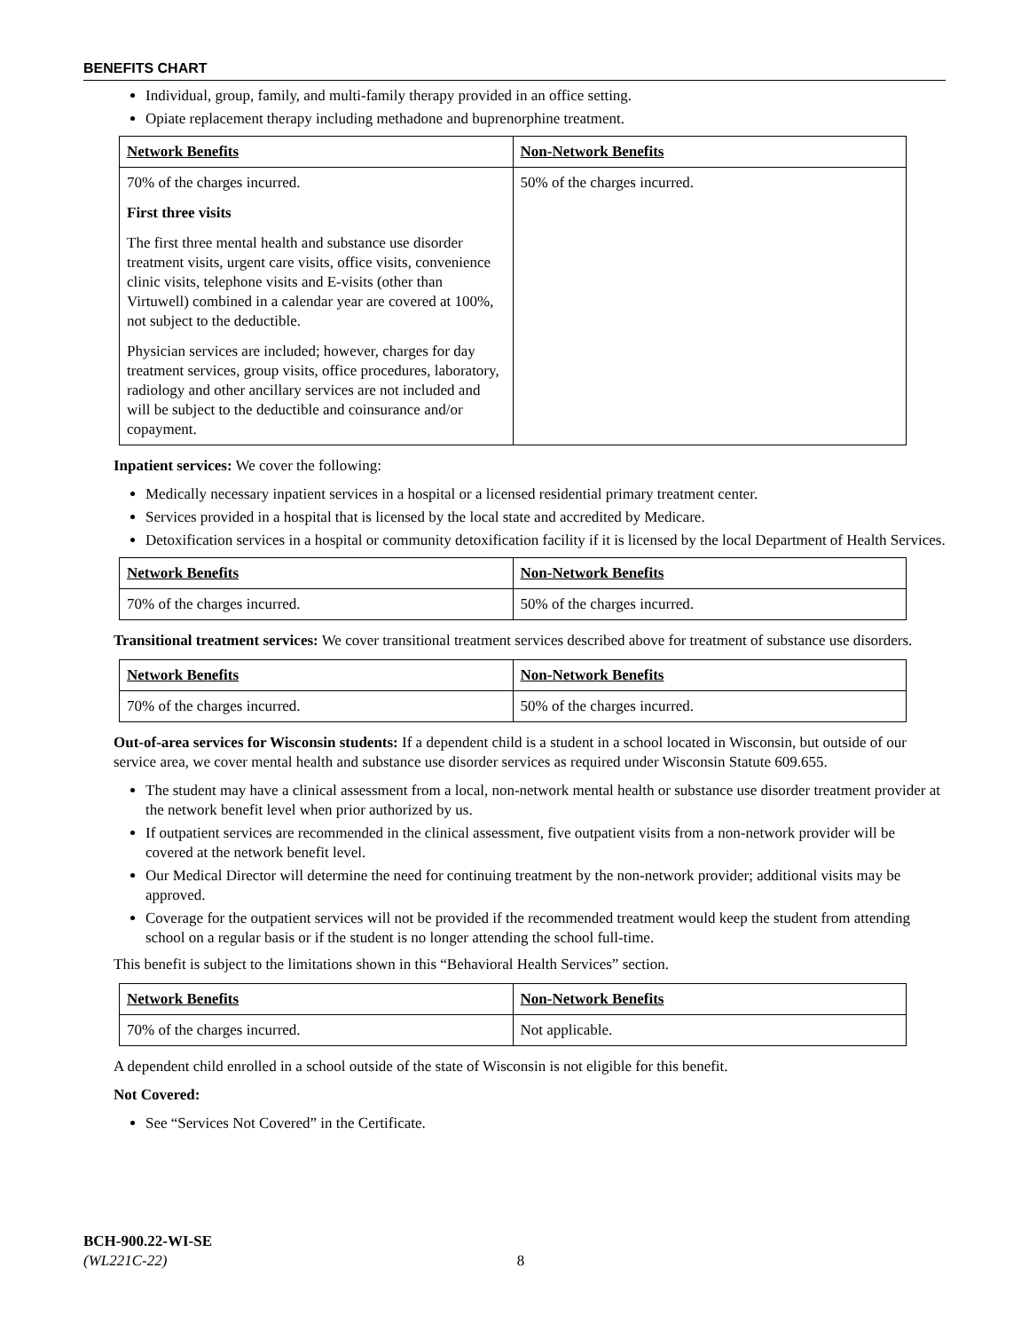BENEFITS CHART
Individual, group, family, and multi-family therapy provided in an office setting.
Opiate replacement therapy including methadone and buprenorphine treatment.
| Network Benefits | Non-Network Benefits |
| --- | --- |
| 70% of the charges incurred. | 50% of the charges incurred. |
| First three visits The first three mental health and substance use disorder treatment visits, urgent care visits, office visits, convenience clinic visits, telephone visits and E-visits (other than Virtuwell) combined in a calendar year are covered at 100%, not subject to the deductible. Physician services are included; however, charges for day treatment services, group visits, office procedures, laboratory, radiology and other ancillary services are not included and will be subject to the deductible and coinsurance and/or copayment. | |
Inpatient services: We cover the following:
Medically necessary inpatient services in a hospital or a licensed residential primary treatment center.
Services provided in a hospital that is licensed by the local state and accredited by Medicare.
Detoxification services in a hospital or community detoxification facility if it is licensed by the local Department of Health Services.
| Network Benefits | Non-Network Benefits |
| --- | --- |
| 70% of the charges incurred. | 50% of the charges incurred. |
Transitional treatment services: We cover transitional treatment services described above for treatment of substance use disorders.
| Network Benefits | Non-Network Benefits |
| --- | --- |
| 70% of the charges incurred. | 50% of the charges incurred. |
Out-of-area services for Wisconsin students: If a dependent child is a student in a school located in Wisconsin, but outside of our service area, we cover mental health and substance use disorder services as required under Wisconsin Statute 609.655.
The student may have a clinical assessment from a local, non-network mental health or substance use disorder treatment provider at the network benefit level when prior authorized by us.
If outpatient services are recommended in the clinical assessment, five outpatient visits from a non-network provider will be covered at the network benefit level.
Our Medical Director will determine the need for continuing treatment by the non-network provider; additional visits may be approved.
Coverage for the outpatient services will not be provided if the recommended treatment would keep the student from attending school on a regular basis or if the student is no longer attending the school full-time.
This benefit is subject to the limitations shown in this “Behavioral Health Services” section.
| Network Benefits | Non-Network Benefits |
| --- | --- |
| 70% of the charges incurred. | Not applicable. |
A dependent child enrolled in a school outside of the state of Wisconsin is not eligible for this benefit.
Not Covered:
See “Services Not Covered” in the Certificate.
BCH-900.22-WI-SE
(WL221C-22) 8